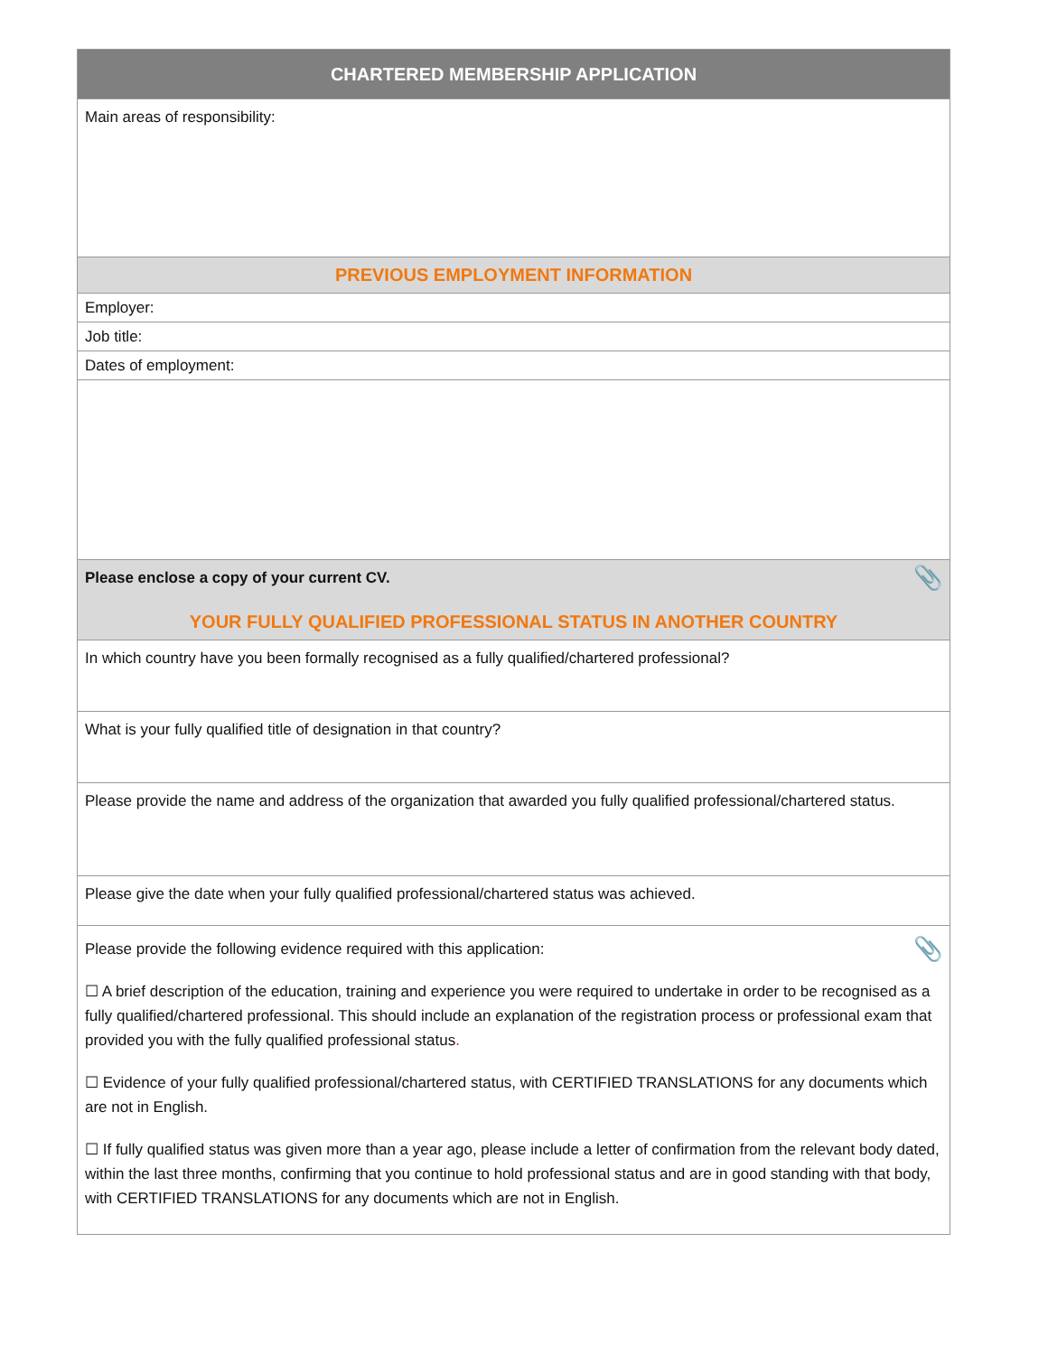| CHARTERED MEMBERSHIP APPLICATION |
| --- |
| Main areas of responsibility: |
| PREVIOUS EMPLOYMENT INFORMATION |
| Employer: |
| Job title: |
| Dates of employment: |
| 📎 Please enclose a copy of your current CV. YOUR FULLY QUALIFIED PROFESSIONAL STATUS IN ANOTHER COUNTRY |
| In which country have you been formally recognised as a fully qualified/chartered professional? |
| What is your fully qualified title of designation in that country? |
| Please provide the name and address of the organization that awarded you fully qualified professional/chartered status. |
| Please give the date when your fully qualified professional/chartered status was achieved. |
| 📎 Please provide the following evidence required with this application: ☐ A brief description of the education, training and experience you were required to undertake in order to be recognised as a fully qualified/chartered professional. This should include an explanation of the registration process or professional exam that provided you with the fully qualified professional status . ☐ Evidence of your fully qualified professional/chartered status, with CERTIFIED TRANSLATIONS for any documents which are not in English. ☐ If fully qualified status was given more than a year ago, please include a letter of confirmation from the relevant body dated, within the last three months, confirming that you continue to hold professional status and are in good standing with that body, with CERTIFIED TRANSLATIONS for any documents which are not in English. |